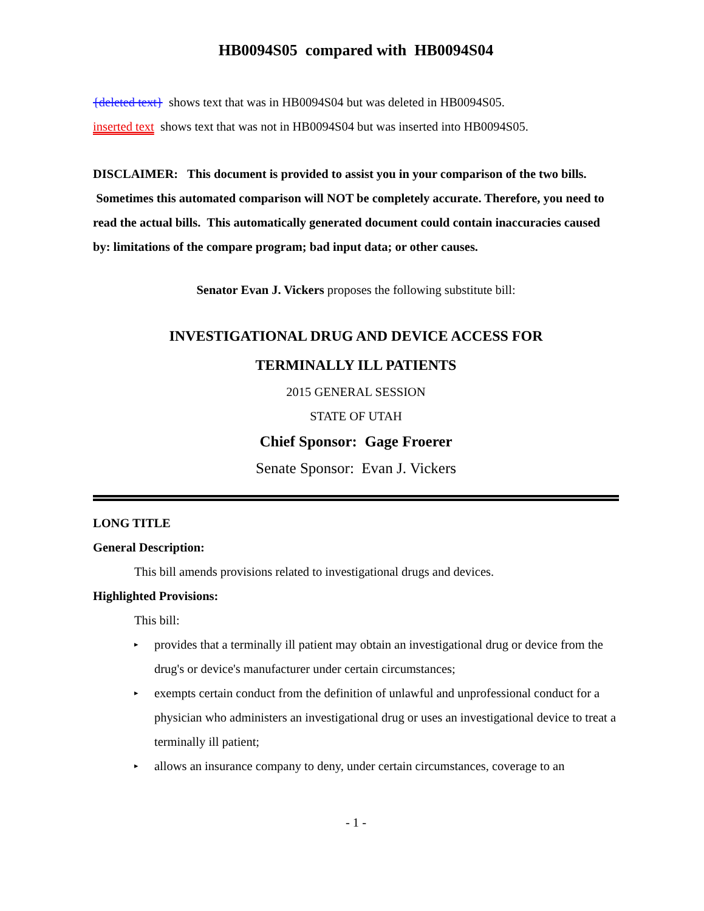HB0094S05 compared with HB0094S04
{deleted text} shows text that was in HB0094S04 but was deleted in HB0094S05.
inserted text shows text that was not in HB0094S04 but was inserted into HB0094S05.
DISCLAIMER: This document is provided to assist you in your comparison of the two bills. Sometimes this automated comparison will NOT be completely accurate. Therefore, you need to read the actual bills. This automatically generated document could contain inaccuracies caused by: limitations of the compare program; bad input data; or other causes.
Senator Evan J. Vickers proposes the following substitute bill:
INVESTIGATIONAL DRUG AND DEVICE ACCESS FOR
TERMINALLY ILL PATIENTS
2015 GENERAL SESSION
STATE OF UTAH
Chief Sponsor: Gage Froerer
Senate Sponsor: Evan J. Vickers
LONG TITLE
General Description:
This bill amends provisions related to investigational drugs and devices.
Highlighted Provisions:
This bill:
▸
provides that a terminally ill patient may obtain an investigational drug or device from the drug's or device's manufacturer under certain circumstances;
▸
exempts certain conduct from the definition of unlawful and unprofessional conduct for a physician who administers an investigational drug or uses an investigational device to treat a terminally ill patient;
▸
allows an insurance company to deny, under certain circumstances, coverage to an
- 1 -